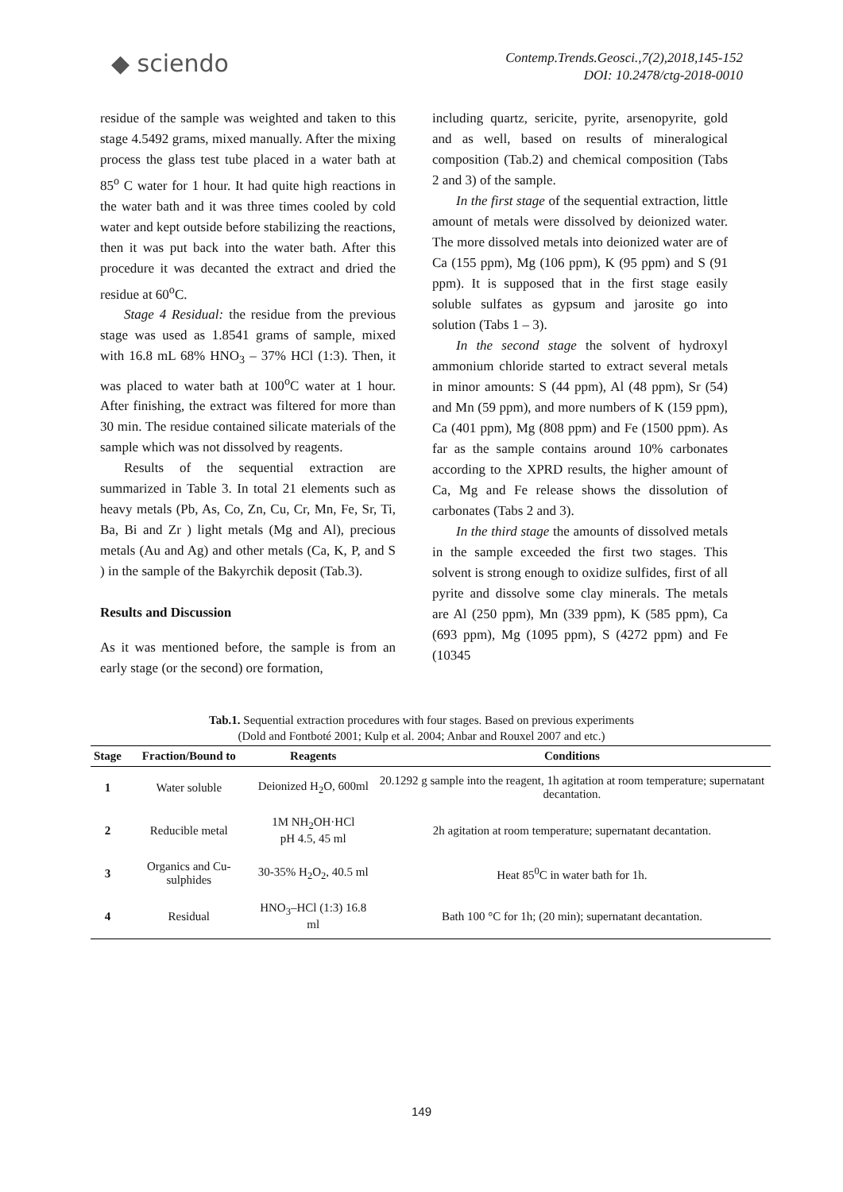◆ sciendo
Contemp.Trends.Geosci.,7(2),2018,145-152
DOI: 10.2478/ctg-2018-0010
residue of the sample was weighted and taken to this stage 4.5492 grams, mixed manually. After the mixing process the glass test tube placed in a water bath at 85<sup>o</sup> C water for 1 hour. It had quite high reactions in the water bath and it was three times cooled by cold water and kept outside before stabilizing the reactions, then it was put back into the water bath. After this procedure it was decanted the extract and dried the residue at 60<sup>o</sup>C.
Stage 4 Residual: the residue from the previous stage was used as 1.8541 grams of sample, mixed with 16.8 mL 68% HNO<sub>3</sub> – 37% HCl (1:3). Then, it was placed to water bath at 100<sup>o</sup>C water at 1 hour. After finishing, the extract was filtered for more than 30 min. The residue contained silicate materials of the sample which was not dissolved by reagents.
Results of the sequential extraction are summarized in Table 3. In total 21 elements such as heavy metals (Pb, As, Co, Zn, Cu, Cr, Mn, Fe, Sr, Ti, Ba, Bi and Zr ) light metals (Mg and Al), precious metals (Au and Ag) and other metals (Ca, K, P, and S ) in the sample of the Bakyrchik deposit (Tab.3).
Results and Discussion
As it was mentioned before, the sample is from an early stage (or the second) ore formation,
including quartz, sericite, pyrite, arsenopyrite, gold and as well, based on results of mineralogical composition (Tab.2) and chemical composition (Tabs 2 and 3) of the sample.
In the first stage of the sequential extraction, little amount of metals were dissolved by deionized water. The more dissolved metals into deionized water are of Ca (155 ppm), Mg (106 ppm), K (95 ppm) and S (91 ppm). It is supposed that in the first stage easily soluble sulfates as gypsum and jarosite go into solution (Tabs 1 – 3).
In the second stage the solvent of hydroxyl ammonium chloride started to extract several metals in minor amounts: S (44 ppm), Al (48 ppm), Sr (54) and Mn (59 ppm), and more numbers of K (159 ppm), Ca (401 ppm), Mg (808 ppm) and Fe (1500 ppm). As far as the sample contains around 10% carbonates according to the XPRD results, the higher amount of Ca, Mg and Fe release shows the dissolution of carbonates (Tabs 2 and 3).
In the third stage the amounts of dissolved metals in the sample exceeded the first two stages. This solvent is strong enough to oxidize sulfides, first of all pyrite and dissolve some clay minerals. The metals are Al (250 ppm), Mn (339 ppm), K (585 ppm), Ca (693 ppm), Mg (1095 ppm), S (4272 ppm) and Fe (10345
Tab.1. Sequential extraction procedures with four stages. Based on previous experiments
(Dold and Fontboté 2001; Kulp et al. 2004; Anbar and Rouxel 2007 and etc.)
| Stage | Fraction/Bound to | Reagents | Conditions |
| --- | --- | --- | --- |
| 1 | Water soluble | Deionized H<sub>2</sub>O, 600ml | 20.1292 g sample into the reagent, 1h agitation at room temperature; supernatant decantation. |
| 2 | Reducible metal | 1M NH<sub>2</sub>OH·HCl pH 4.5, 45 ml | 2h agitation at room temperature; supernatant decantation. |
| 3 | Organics and Cu-sulphides | 30-35% H<sub>2</sub>O<sub>2</sub>, 40.5 ml | Heat 85<sup>0</sup>C in water bath for 1h. |
| 4 | Residual | HNO<sub>3</sub>–HCl (1:3) 16.8 ml | Bath 100 °C for 1h; (20 min); supernatant decantation. |
149